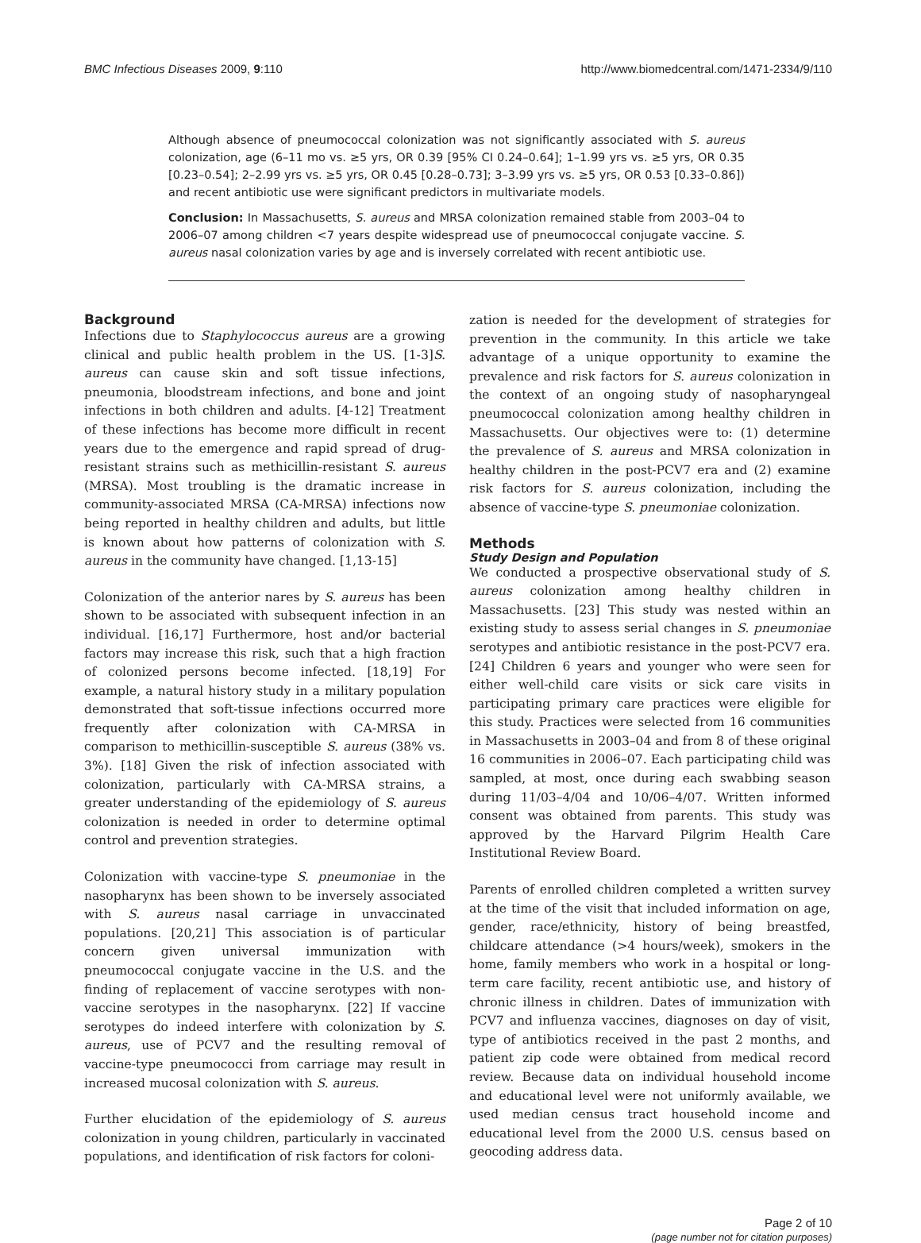BMC Infectious Diseases 2009, 9:110 http://www.biomedcentral.com/1471-2334/9/110
Although absence of pneumococcal colonization was not significantly associated with S. aureus colonization, age (6–11 mo vs. ≥5 yrs, OR 0.39 [95% CI 0.24–0.64]; 1–1.99 yrs vs. ≥5 yrs, OR 0.35 [0.23–0.54]; 2–2.99 yrs vs. ≥5 yrs, OR 0.45 [0.28–0.73]; 3–3.99 yrs vs. ≥5 yrs, OR 0.53 [0.33–0.86]) and recent antibiotic use were significant predictors in multivariate models.
Conclusion: In Massachusetts, S. aureus and MRSA colonization remained stable from 2003–04 to 2006–07 among children <7 years despite widespread use of pneumococcal conjugate vaccine. S. aureus nasal colonization varies by age and is inversely correlated with recent antibiotic use.
Background
Infections due to Staphylococcus aureus are a growing clinical and public health problem in the US. [1-3]S. aureus can cause skin and soft tissue infections, pneumonia, bloodstream infections, and bone and joint infections in both children and adults. [4-12] Treatment of these infections has become more difficult in recent years due to the emergence and rapid spread of drug-resistant strains such as methicillin-resistant S. aureus (MRSA). Most troubling is the dramatic increase in community-associated MRSA (CA-MRSA) infections now being reported in healthy children and adults, but little is known about how patterns of colonization with S. aureus in the community have changed. [1,13-15]
Colonization of the anterior nares by S. aureus has been shown to be associated with subsequent infection in an individual. [16,17] Furthermore, host and/or bacterial factors may increase this risk, such that a high fraction of colonized persons become infected. [18,19] For example, a natural history study in a military population demonstrated that soft-tissue infections occurred more frequently after colonization with CA-MRSA in comparison to methicillin-susceptible S. aureus (38% vs. 3%). [18] Given the risk of infection associated with colonization, particularly with CA-MRSA strains, a greater understanding of the epidemiology of S. aureus colonization is needed in order to determine optimal control and prevention strategies.
Colonization with vaccine-type S. pneumoniae in the nasopharynx has been shown to be inversely associated with S. aureus nasal carriage in unvaccinated populations. [20,21] This association is of particular concern given universal immunization with pneumococcal conjugate vaccine in the U.S. and the finding of replacement of vaccine serotypes with non-vaccine serotypes in the nasopharynx. [22] If vaccine serotypes do indeed interfere with colonization by S. aureus, use of PCV7 and the resulting removal of vaccine-type pneumococci from carriage may result in increased mucosal colonization with S. aureus.
Further elucidation of the epidemiology of S. aureus colonization in young children, particularly in vaccinated populations, and identification of risk factors for coloni-
zation is needed for the development of strategies for prevention in the community. In this article we take advantage of a unique opportunity to examine the prevalence and risk factors for S. aureus colonization in the context of an ongoing study of nasopharyngeal pneumococcal colonization among healthy children in Massachusetts. Our objectives were to: (1) determine the prevalence of S. aureus and MRSA colonization in healthy children in the post-PCV7 era and (2) examine risk factors for S. aureus colonization, including the absence of vaccine-type S. pneumoniae colonization.
Methods
Study Design and Population
We conducted a prospective observational study of S. aureus colonization among healthy children in Massachusetts. [23] This study was nested within an existing study to assess serial changes in S. pneumoniae serotypes and antibiotic resistance in the post-PCV7 era. [24] Children 6 years and younger who were seen for either well-child care visits or sick care visits in participating primary care practices were eligible for this study. Practices were selected from 16 communities in Massachusetts in 2003–04 and from 8 of these original 16 communities in 2006–07. Each participating child was sampled, at most, once during each swabbing season during 11/03–4/04 and 10/06–4/07. Written informed consent was obtained from parents. This study was approved by the Harvard Pilgrim Health Care Institutional Review Board.
Parents of enrolled children completed a written survey at the time of the visit that included information on age, gender, race/ethnicity, history of being breastfed, childcare attendance (>4 hours/week), smokers in the home, family members who work in a hospital or long-term care facility, recent antibiotic use, and history of chronic illness in children. Dates of immunization with PCV7 and influenza vaccines, diagnoses on day of visit, type of antibiotics received in the past 2 months, and patient zip code were obtained from medical record review. Because data on individual household income and educational level were not uniformly available, we used median census tract household income and educational level from the 2000 U.S. census based on geocoding address data.
Page 2 of 10
(page number not for citation purposes)